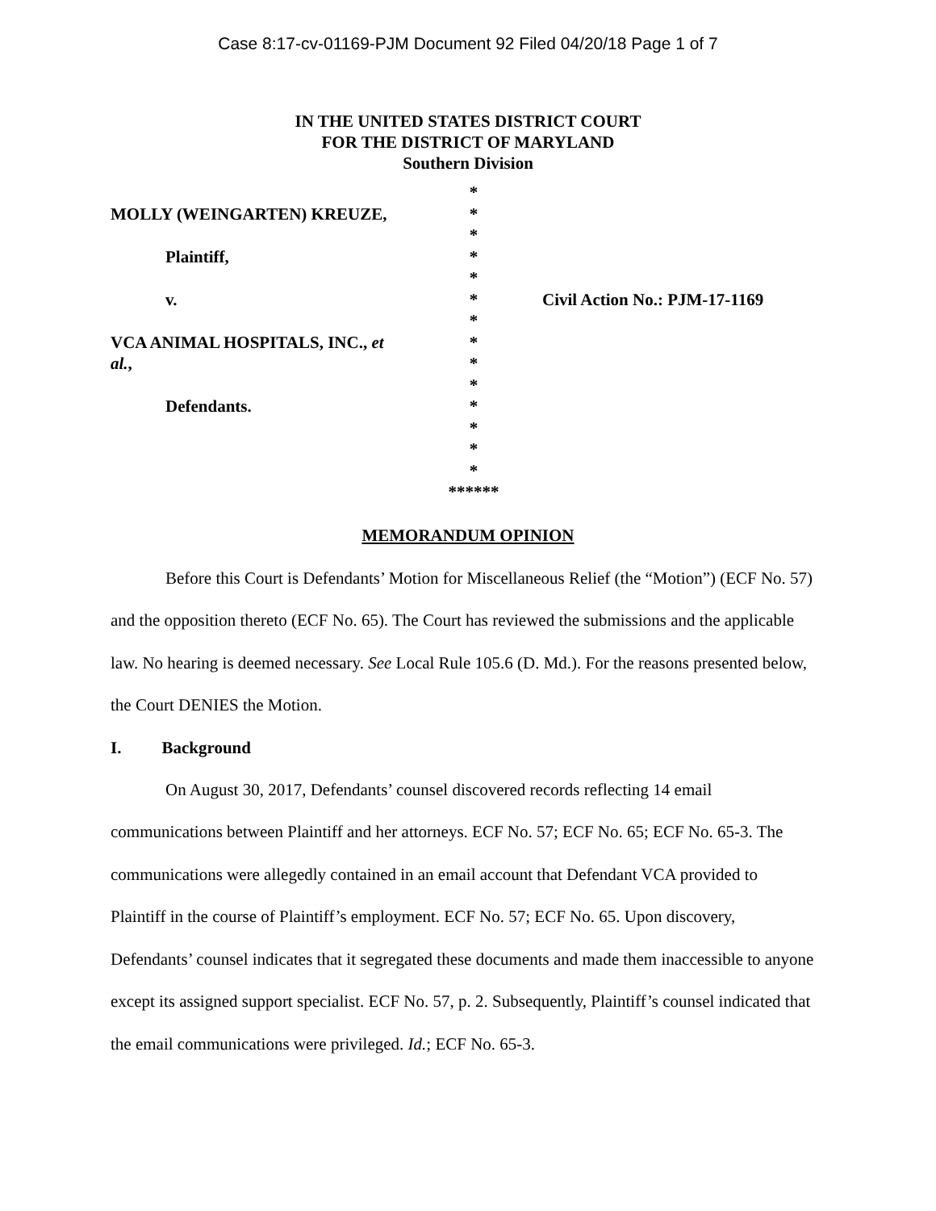Case 8:17-cv-01169-PJM Document 92 Filed 04/20/18 Page 1 of 7
IN THE UNITED STATES DISTRICT COURT
FOR THE DISTRICT OF MARYLAND
Southern Division
MOLLY (WEINGARTEN) KREUZE,
Plaintiff,
v.
VCA ANIMAL HOSPITALS, INC., et
al.,
Defendants.
*
*
*
*
*
*
*
*
*
*
*
*
*
*
******
Civil Action No.: PJM-17-1169
MEMORANDUM OPINION
Before this Court is Defendants’ Motion for Miscellaneous Relief (the “Motion”) (ECF No. 57) and the opposition thereto (ECF No. 65). The Court has reviewed the submissions and the applicable law. No hearing is deemed necessary. See Local Rule 105.6 (D. Md.). For the reasons presented below, the Court DENIES the Motion.
I. Background
On August 30, 2017, Defendants’ counsel discovered records reflecting 14 email communications between Plaintiff and her attorneys. ECF No. 57; ECF No. 65; ECF No. 65-3. The communications were allegedly contained in an email account that Defendant VCA provided to Plaintiff in the course of Plaintiff’s employment. ECF No. 57; ECF No. 65. Upon discovery, Defendants’ counsel indicates that it segregated these documents and made them inaccessible to anyone except its assigned support specialist. ECF No. 57, p. 2. Subsequently, Plaintiff’s counsel indicated that the email communications were privileged. Id.; ECF No. 65-3.